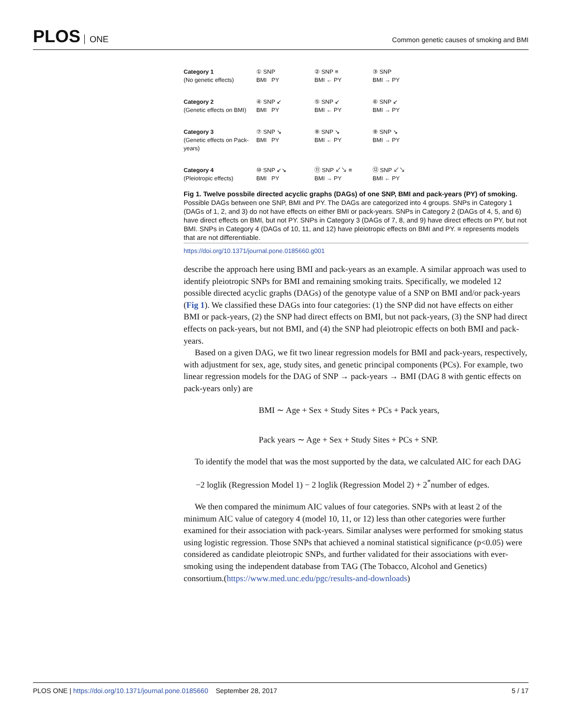PLOS ONE
Common genetic causes of smoking and BMI
Category 1
(No genetic effects)
① SNP
BMI PY
② SNP ≡
BMI ← PY
③ SNP
BMI → PY
Category 2
(Genetic effects on BMI)
④ SNP ↙
BMI PY
⑤ SNP ↙
BMI ← PY
⑥ SNP ↙
BMI → PY
Category 3
(Genetic effects on Pack-years)
⑦ SNP ↘
BMI PY
⑧ SNP ↘
BMI ← PY
⑨ SNP ↘
BMI → PY
Category 4
(Pleiotropic effects)
⑩ SNP ↙↘
BMI PY
⑪ SNP ↙↘ ≡
BMI → PY
⑫ SNP ↙↘
BMI ← PY
Fig 1. Twelve possbile directed acyclic graphs (DAGs) of one SNP, BMI and pack-years (PY) of smoking. Possible DAGs between one SNP, BMI and PY. The DAGs are categorized into 4 groups. SNPs in Category 1 (DAGs of 1, 2, and 3) do not have effects on either BMI or pack-years. SNPs in Category 2 (DAGs of 4, 5, and 6) have direct effects on BMI, but not PY. SNPs in Category 3 (DAGs of 7, 8, and 9) have direct effects on PY, but not BMI. SNPs in Category 4 (DAGs of 10, 11, and 12) have pleiotropic effects on BMI and PY. ≡ represents models that are not differentiable.
https://doi.org/10.1371/journal.pone.0185660.g001
describe the approach here using BMI and pack-years as an example. A similar approach was used to identify pleiotropic SNPs for BMI and remaining smoking traits. Specifically, we modeled 12 possible directed acyclic graphs (DAGs) of the genotype value of a SNP on BMI and/or pack-years (Fig 1). We classified these DAGs into four categories: (1) the SNP did not have effects on either BMI or pack-years, (2) the SNP had direct effects on BMI, but not pack-years, (3) the SNP had direct effects on pack-years, but not BMI, and (4) the SNP had pleiotropic effects on both BMI and pack-years.
Based on a given DAG, we fit two linear regression models for BMI and pack-years, respectively, with adjustment for sex, age, study sites, and genetic principal components (PCs). For example, two linear regression models for the DAG of SNP → pack-years → BMI (DAG 8 with gentic effects on pack-years only) are
BMI ∼ Age + Sex + Study Sites + PCs + Pack years,
Pack years ∼ Age + Sex + Study Sites + PCs + SNP.
To identify the model that was the most supported by the data, we calculated AIC for each DAG
−2 loglik (Regression Model 1) − 2 loglik (Regression Model 2) + 2<sup>*</sup>number of edges.
We then compared the minimum AIC values of four categories. SNPs with at least 2 of the minimum AIC value of category 4 (model 10, 11, or 12) less than other categories were further examined for their association with pack-years. Similar analyses were performed for smoking status using logistic regression. Those SNPs that achieved a nominal statistical significance (p<0.05) were considered as candidate pleiotropic SNPs, and further validated for their associations with ever-smoking using the independent database from TAG (The Tobacco, Alcohol and Genetics) consortium.(https://www.med.unc.edu/pgc/results-and-downloads)
PLOS ONE | https://doi.org/10.1371/journal.pone.0185660 September 28, 2017 5 / 17